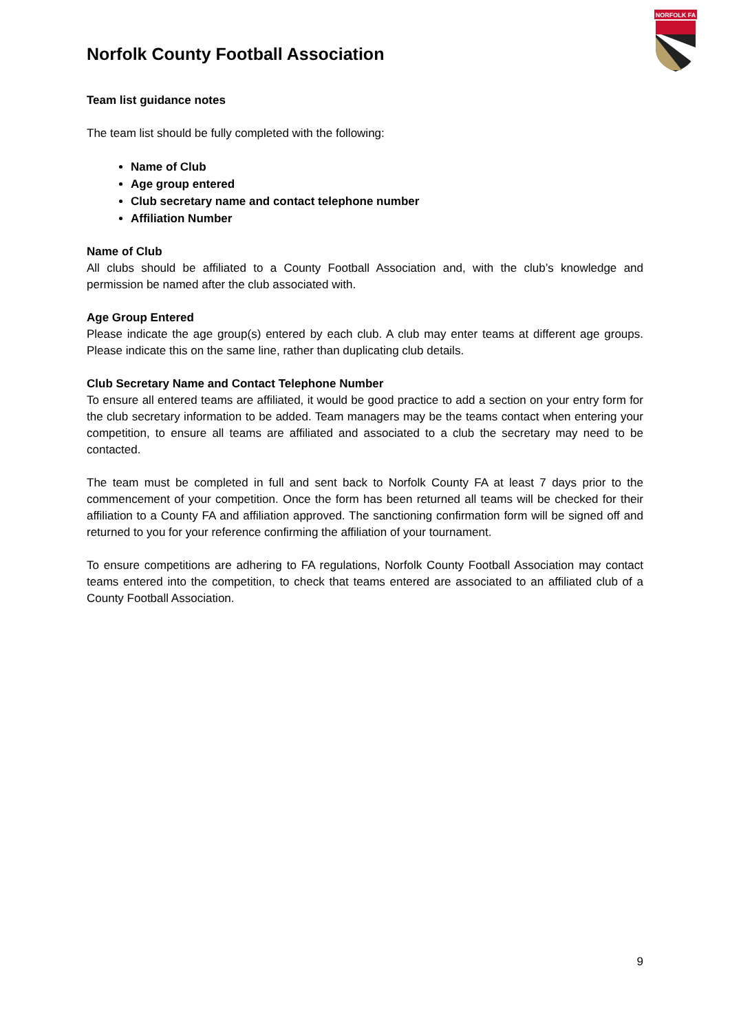Norfolk County Football Association
NORFOLK FA
Team list guidance notes
The team list should be fully completed with the following:
Name of Club
Age group entered
Club secretary name and contact telephone number
Affiliation Number
Name of Club
All clubs should be affiliated to a County Football Association and, with the club’s knowledge and permission be named after the club associated with.
Age Group Entered
Please indicate the age group(s) entered by each club. A club may enter teams at different age groups. Please indicate this on the same line, rather than duplicating club details.
Club Secretary Name and Contact Telephone Number
To ensure all entered teams are affiliated, it would be good practice to add a section on your entry form for the club secretary information to be added. Team managers may be the teams contact when entering your competition, to ensure all teams are affiliated and associated to a club the secretary may need to be contacted.
The team must be completed in full and sent back to Norfolk County FA at least 7 days prior to the commencement of your competition. Once the form has been returned all teams will be checked for their affiliation to a County FA and affiliation approved. The sanctioning confirmation form will be signed off and returned to you for your reference confirming the affiliation of your tournament.
To ensure competitions are adhering to FA regulations, Norfolk County Football Association may contact teams entered into the competition, to check that teams entered are associated to an affiliated club of a County Football Association.
9